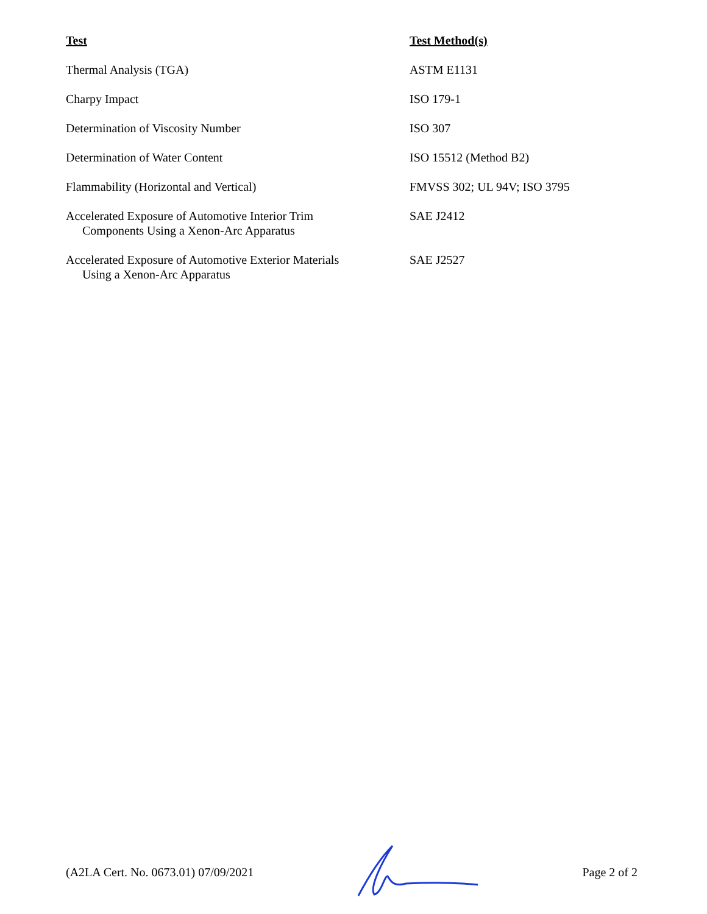| Test | Test Method(s) |
| --- | --- |
| Thermal Analysis (TGA) | ASTM E1131 |
| Charpy Impact | ISO 179-1 |
| Determination of Viscosity Number | ISO 307 |
| Determination of Water Content | ISO 15512 (Method B2) |
| Flammability (Horizontal and Vertical) | FMVSS 302; UL 94V; ISO 3795 |
| Accelerated Exposure of Automotive Interior Trim Components Using a Xenon-Arc Apparatus | SAE J2412 |
| Accelerated Exposure of Automotive Exterior Materials Using a Xenon-Arc Apparatus | SAE J2527 |
(A2LA Cert. No. 0673.01) 07/09/2021 Page 2 of 2